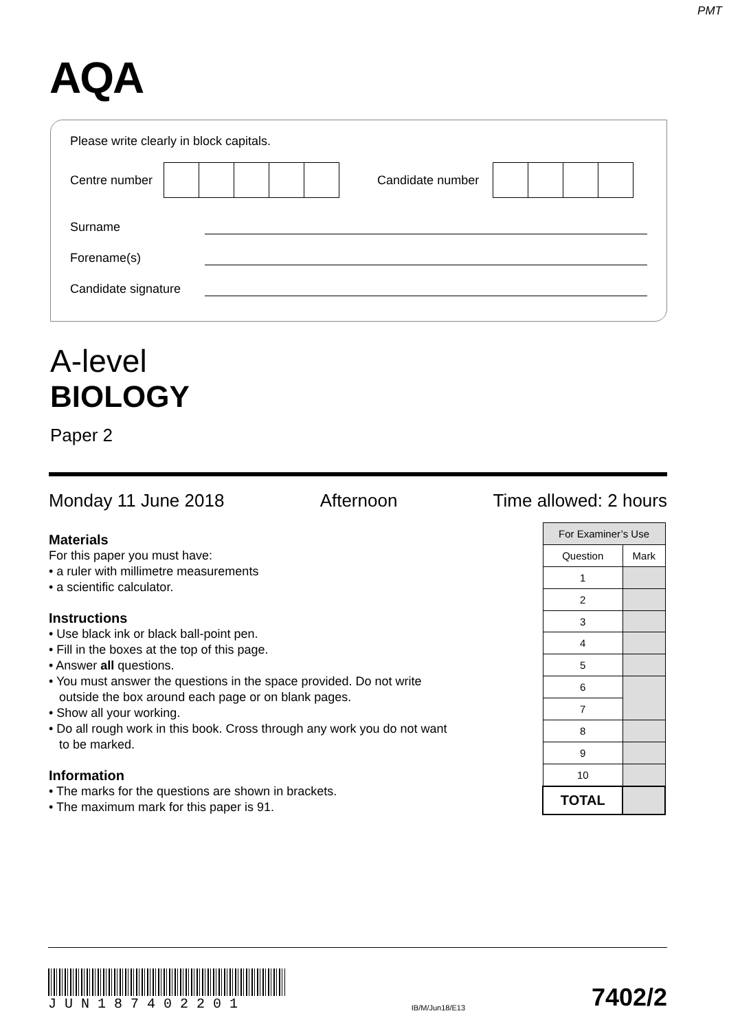PMT
AQA
Please write clearly in block capitals.
Centre number Candidate number
Surname
Forename(s)
Candidate signature
A-level
BIOLOGY
Paper 2
Monday 11 June 2018 Afternoon Time allowed: 2 hours
Materials
For this paper you must have:
• a ruler with millimetre measurements
• a scientific calculator.
Instructions
• Use black ink or black ball-point pen.
• Fill in the boxes at the top of this page.
• Answer all questions.
• You must answer the questions in the space provided. Do not write
outside the box around each page or on blank pages.
• Show all your working.
• Do all rough work in this book. Cross through any work you do not want
to be marked.
Information
• The marks for the questions are shown in brackets.
• The maximum mark for this paper is 91.
| For Examiner’s Use | |
| Question | Mark |
| 1 | |
| 2 | |
| 3 | |
| 4 | |
| 5 | |
| 6 | |
| 7 | |
| 8 | |
| 9 | |
| 10 | |
| TOTAL | |
J U N 1 8 7 4 0 2 2 0 1
IB/M/Jun18/E13
7402/2